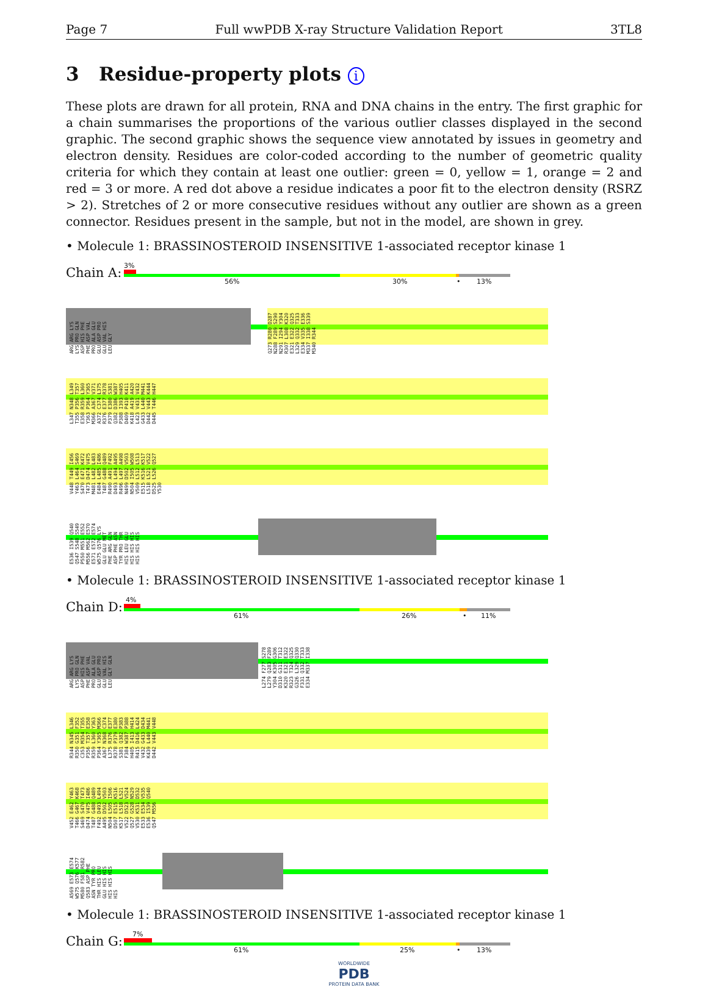Page 7 Full wwPDB X-ray Structure Validation Report 3TL8
3 Residue-property plots i
These plots are drawn for all protein, RNA and DNA chains in the entry. The first graphic for a chain summarises the proportions of the various outlier classes displayed in the second graphic. The second graphic shows the sequence view annotated by issues in geometry and electron density. Residues are color-coded according to the number of geometric quality criteria for which they contain at least one outlier: green = 0, yellow = 1, orange = 2 and red = 3 or more. A red dot above a residue indicates a poor fit to the electron density (RSRZ > 2). Stretches of 2 or more consecutive residues without any outlier are shown as a green connector. Residues present in the sample, but not in the model, are shown in grey.
• Molecule 1: BRASSINOSTEROID INSENSITIVE 1-associated receptor kinase 1
Chain A:
3%
56% 30% • 13%
ARG ARG LYS LYS PRO GLN ASP HIS PHE PHE ASP VAL PRO ALA GLU GLU ASP PRO GLU VAL HIS LEU GLY
Q273 R280 D287 N288 F289 S290 N291 I294 Y304 R307 L308 K320 E321 E322 Q325 L329 Q332 T333 E334 V335 E336 M337 I338 S339 M340 R344
L347 N348 L349 T355 P356 T357 E358 R359 L360 Y363 P364 Y365 M366 A367 V371 A372 C374 L375 R376 E377 R378 P379 E380 S381 Q382 D386 W387 P388 I393 H405 D409 P410 K411 K418 A419 A420 L423 V431 V432 G433 L440 M441 D442 V443 K444 D445 T446 H447
V448 T449 I456 Y463 L464 S469 S470 E471 K472 T473 D474 V475 M481 L482 L483 E484 L485 I486 T487 G488 Q489 R490 A491 F492 D493 L494 A495 R496 L497 A498 N499 D502 V503 N504 I505 W508 V509 L512 L513 E515 K516 K517 L518 L521 V522 D525 L526 Q527 Y530
E536 I539 Q540 Q547 S548 S549 P550 M551 E552 M556 M562 E570 E571 E572 E574 W575 Q576 LYS GLU GLU MET PHE ARG GLN ASP PHE ASN TYR PRO THR HIS LEU GLU HIS HIS HIS HIS HIS HIS
• Molecule 1: BRASSINOSTEROID INSENSITIVE 1-associated receptor kinase 1
Chain D:
4%
61% 26% • 11%
ARG ARG LYS LYS PRO GLN ASP HIS PHE PHE ASP VAL PRO ALA GLU GLU ASP PRO GLU VAL HIS LEU GLY GLN
L274 F277 S278 L279 Q283 F289 Y304 K305 G306 D310 G311 T312 K320 E321 E322 R323 T324 Q325 G326 L329 Q330 F331 Q332 T333 E334 M337 I338
R344 N345 L346 R350 G351 F352 C353 M354 T355 P356 T357 E358 R359 L360 Y363 P364 Y365 M366 A367 N368 C374 L375 R376 E377 R378 P379 E380 S381 Q382 P383 F384 W387 P388 H405 I413 H414 R415 D416 L424 V432 G433 D434 K439 L440 M441 D442 V443 V448
V452 E462 Y463 T466 G467 K468 S469 S470 T473 D474 V475 I486 T487 G488 Q489 F492 D493 L494 A495 D502 V503 N504 L505 I506 D507 E515 K516 K517 L518 L521 V522 D523 V524 Q527 G528 N529 V530 K531 D532 E533 E534 V535 E536 I539 Q540 Q547 M556
A569 E573 E574 W575 Q576 K577 M580 F581 R582 Q583 ASP PHE ASN TYR PRO THR HIS LEU GLU HIS HIS HIS HIS HIS HIS
• Molecule 1: BRASSINOSTEROID INSENSITIVE 1-associated receptor kinase 1
Chain G:
7%
61% 25% • 13%
WORLDWIDE
PDB
PROTEIN DATA BANK